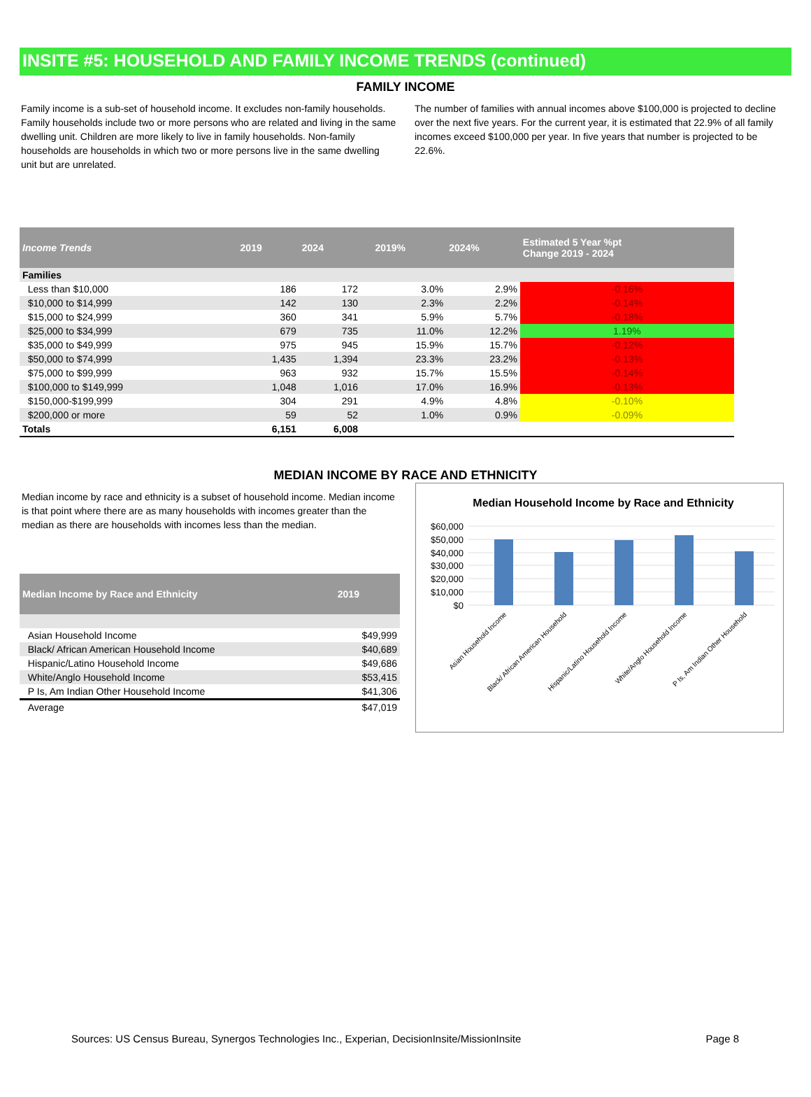INSITE #5: HOUSEHOLD AND FAMILY INCOME TRENDS (continued)
FAMILY INCOME
Family income is a sub-set of household income. It excludes non-family households. Family households include two or more persons who are related and living in the same dwelling unit. Children are more likely to live in family households. Non-family households are households in which two or more persons live in the same dwelling unit but are unrelated.
The number of families with annual incomes above $100,000 is projected to decline over the next five years. For the current year, it is estimated that 22.9% of all family incomes exceed $100,000 per year. In five years that number is projected to be 22.6%.
| Income Trends | 2019 | 2024 | | 2019% | 2024% | Estimated 5 Year %pt Change 2019 - 2024 |
| --- | --- | --- | --- | --- | --- | --- |
| Families | | | | | | |
| Less than $10,000 | 186 | 172 | | 3.0% | 2.9% | -0.16% |
| $10,000 to $14,999 | 142 | 130 | | 2.3% | 2.2% | -0.14% |
| $15,000 to $24,999 | 360 | 341 | | 5.9% | 5.7% | -0.18% |
| $25,000 to $34,999 | 679 | 735 | | 11.0% | 12.2% | 1.19% |
| $35,000 to $49,999 | 975 | 945 | | 15.9% | 15.7% | -0.12% |
| $50,000 to $74,999 | 1,435 | 1,394 | | 23.3% | 23.2% | -0.13% |
| $75,000 to $99,999 | 963 | 932 | | 15.7% | 15.5% | -0.14% |
| $100,000 to $149,999 | 1,048 | 1,016 | | 17.0% | 16.9% | -0.13% |
| $150,000-$199,999 | 304 | 291 | | 4.9% | 4.8% | -0.10% |
| $200,000 or more | 59 | 52 | | 1.0% | 0.9% | -0.09% |
| Totals | 6,151 | 6,008 | | | | |
MEDIAN INCOME BY RACE AND ETHNICITY
Median income by race and ethnicity is a subset of household income. Median income is that point where there are as many households with incomes greater than the median as there are households with incomes less than the median.
| Median Income by Race and Ethnicity | 2019 |
| --- | --- |
| Asian Household Income | $49,999 |
| Black/ African American Household Income | $40,689 |
| Hispanic/Latino Household Income | $49,686 |
| White/Anglo Household Income | $53,415 |
| P Is, Am Indian Other Household Income | $41,306 |
| Average | $47,019 |
Median Household Income by Race and Ethnicity
$60,000
$50,000
$40,000
$30,000
$20,000
$10,000
$0
Asian Household Income
Black/ African American Household
Hispanic/Latino Household Income
White/Anglo Household Income
P Is, Am Indian Other Household
Sources: US Census Bureau, Synergos Technologies Inc., Experian, DecisionInsite/MissionInsite Page 8